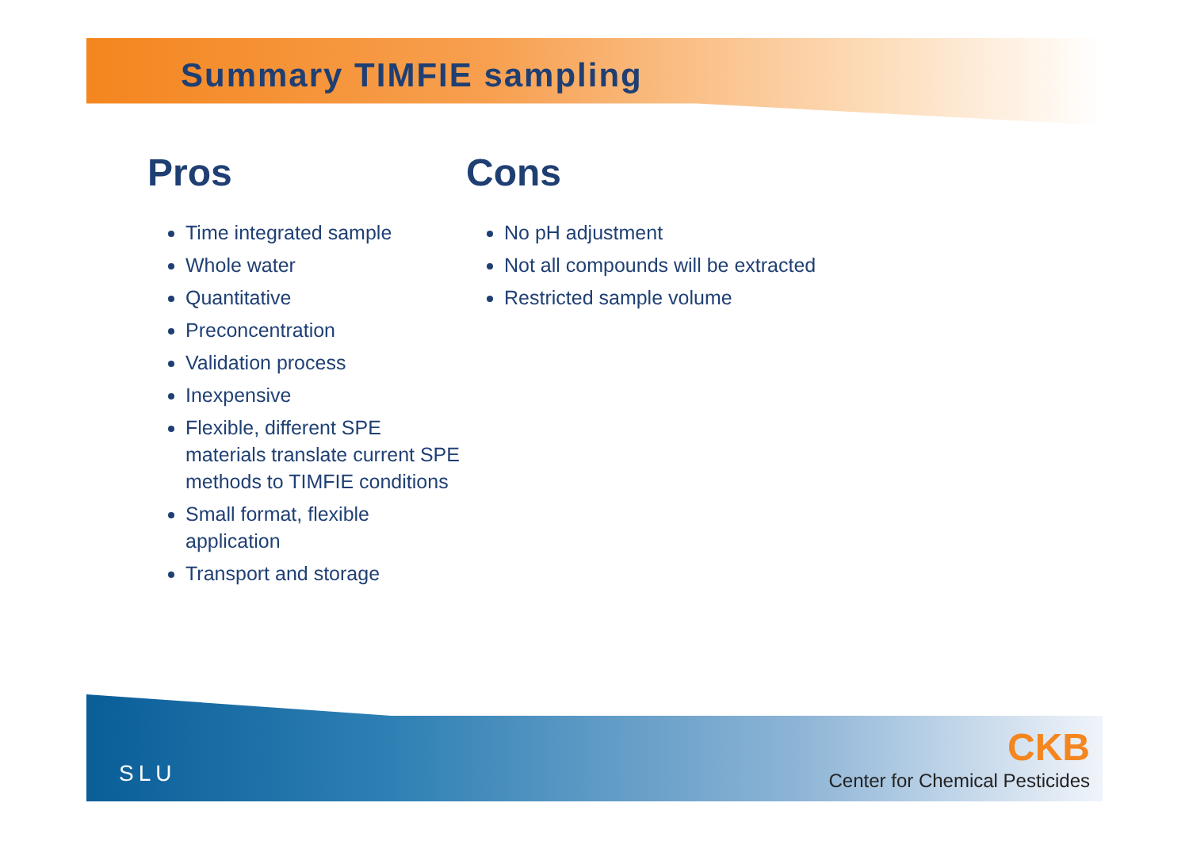Summary TIMFIE sampling
Pros
Time integrated sample
Whole water
Quantitative
Preconcentration
Validation process
Inexpensive
Flexible, different SPE materials translate current SPE methods to TIMFIE conditions
Small format, flexible application
Transport and storage
Cons
No pH adjustment
Not all compounds will be extracted
Restricted sample volume
SLU
CKB
Center for Chemical Pesticides